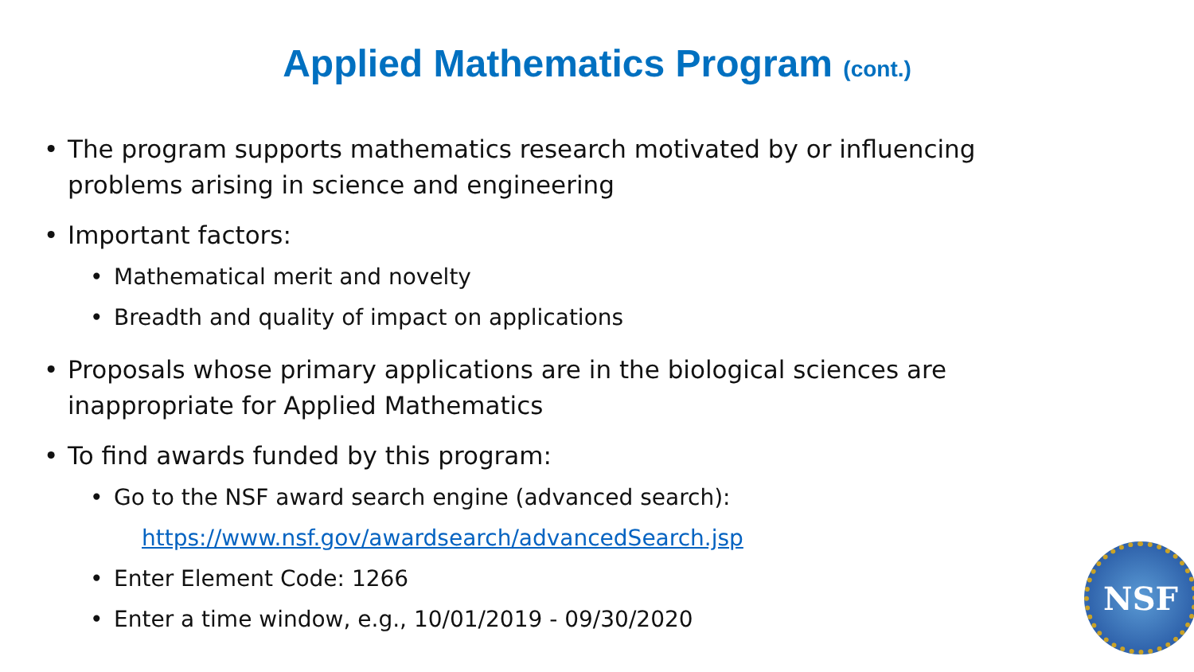Applied Mathematics Program (cont.)
• The program supports mathematics research motivated by or influencing problems arising in science and engineering
• Important factors:
• Mathematical merit and novelty
• Breadth and quality of impact on applications
• Proposals whose primary applications are in the biological sciences are inappropriate for Applied Mathematics
• To find awards funded by this program:
• Go to the NSF award search engine (advanced search):
https://www.nsf.gov/awardsearch/advancedSearch.jsp
• Enter Element Code: 1266
• Enter a time window, e.g., 10/01/2019 - 09/30/2020
NSF